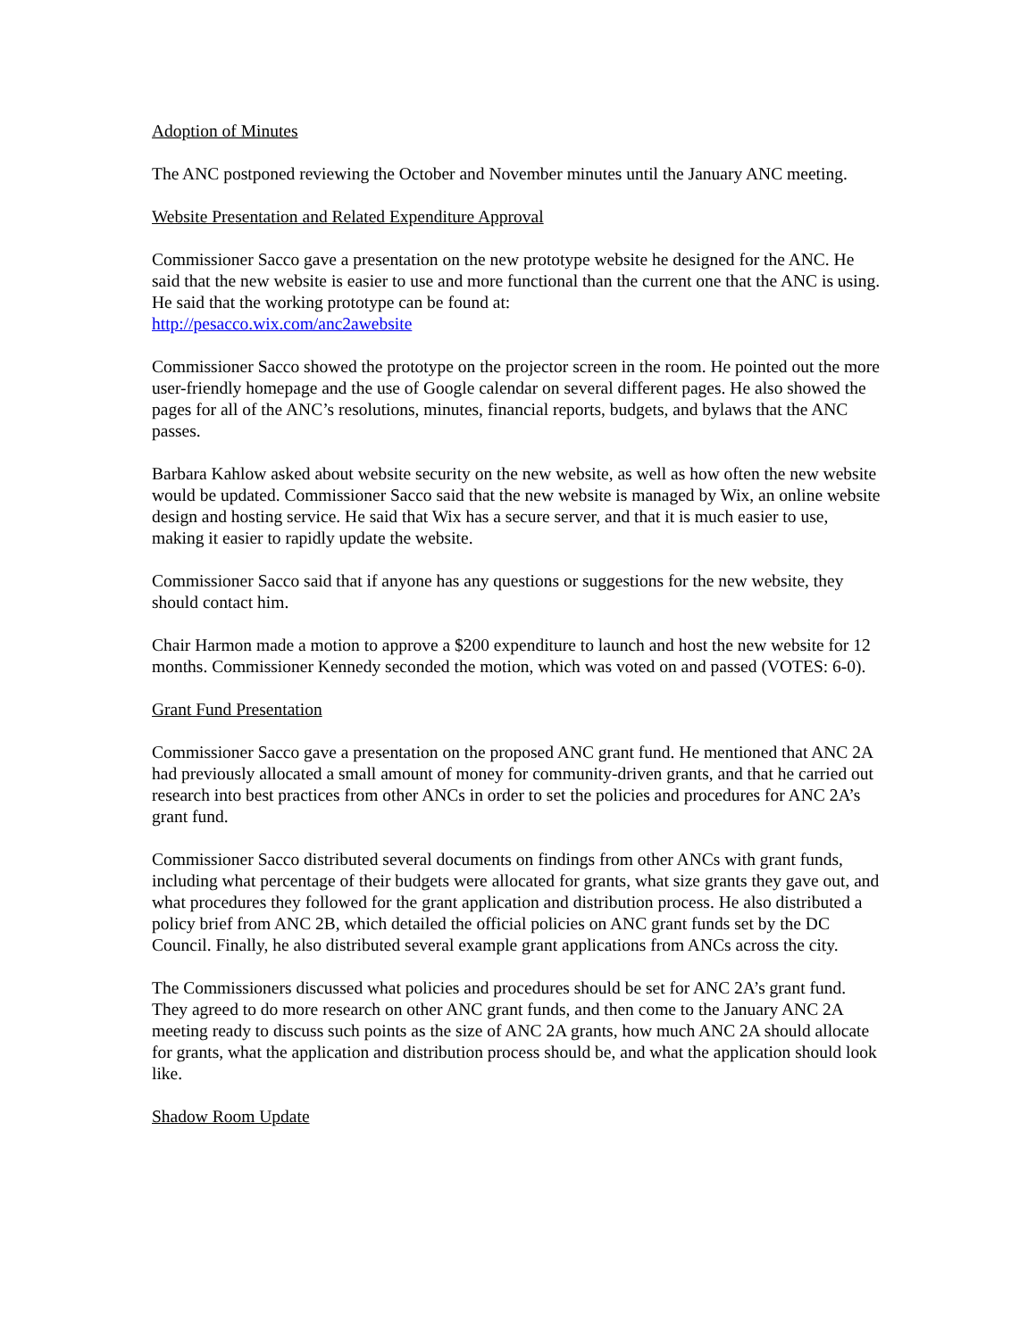Adoption of Minutes
The ANC postponed reviewing the October and November minutes until the January ANC meeting.
Website Presentation and Related Expenditure Approval
Commissioner Sacco gave a presentation on the new prototype website he designed for the ANC. He said that the new website is easier to use and more functional than the current one that the ANC is using. He said that the working prototype can be found at:
http://pesacco.wix.com/anc2awebsite
Commissioner Sacco showed the prototype on the projector screen in the room. He pointed out the more user-friendly homepage and the use of Google calendar on several different pages. He also showed the pages for all of the ANC’s resolutions, minutes, financial reports, budgets, and bylaws that the ANC passes.
Barbara Kahlow asked about website security on the new website, as well as how often the new website would be updated. Commissioner Sacco said that the new website is managed by Wix, an online website design and hosting service. He said that Wix has a secure server, and that it is much easier to use, making it easier to rapidly update the website.
Commissioner Sacco said that if anyone has any questions or suggestions for the new website, they should contact him.
Chair Harmon made a motion to approve a $200 expenditure to launch and host the new website for 12 months. Commissioner Kennedy seconded the motion, which was voted on and passed (VOTES: 6-0).
Grant Fund Presentation
Commissioner Sacco gave a presentation on the proposed ANC grant fund. He mentioned that ANC 2A had previously allocated a small amount of money for community-driven grants, and that he carried out research into best practices from other ANCs in order to set the policies and procedures for ANC 2A’s grant fund.
Commissioner Sacco distributed several documents on findings from other ANCs with grant funds, including what percentage of their budgets were allocated for grants, what size grants they gave out, and what procedures they followed for the grant application and distribution process. He also distributed a policy brief from ANC 2B, which detailed the official policies on ANC grant funds set by the DC Council. Finally, he also distributed several example grant applications from ANCs across the city.
The Commissioners discussed what policies and procedures should be set for ANC 2A’s grant fund. They agreed to do more research on other ANC grant funds, and then come to the January ANC 2A meeting ready to discuss such points as the size of ANC 2A grants, how much ANC 2A should allocate for grants, what the application and distribution process should be, and what the application should look like.
Shadow Room Update